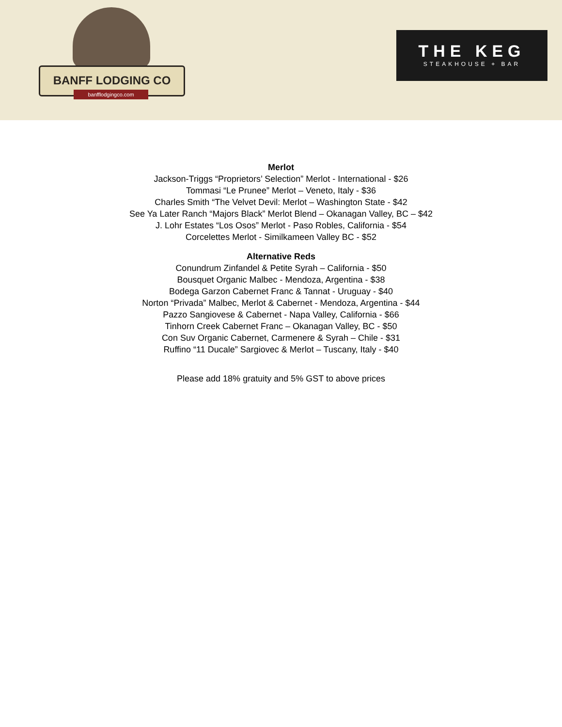BANFF LODGING CO
banfflodgingco.com
THE KEG
STEAKHOUSE + BAR
Merlot
Jackson-Triggs “Proprietors’ Selection” Merlot - International - $26
Tommasi “Le Prunee” Merlot – Veneto, Italy - $36
Charles Smith “The Velvet Devil: Merlot – Washington State - $42
See Ya Later Ranch “Majors Black” Merlot Blend – Okanagan Valley, BC – $42
J. Lohr Estates “Los Osos” Merlot - Paso Robles, California - $54
Corcelettes Merlot - Similkameen Valley BC - $52
Alternative Reds
Conundrum Zinfandel & Petite Syrah – California - $50
Bousquet Organic Malbec - Mendoza, Argentina - $38
Bodega Garzon Cabernet Franc & Tannat - Uruguay - $40
Norton “Privada” Malbec, Merlot & Cabernet - Mendoza, Argentina - $44
Pazzo Sangiovese & Cabernet - Napa Valley, California - $66
Tinhorn Creek Cabernet Franc – Okanagan Valley, BC - $50
Con Suv Organic Cabernet, Carmenere & Syrah – Chile - $31
Ruffino “11 Ducale” Sargiovec & Merlot – Tuscany, Italy - $40
Please add 18% gratuity and 5% GST to above prices